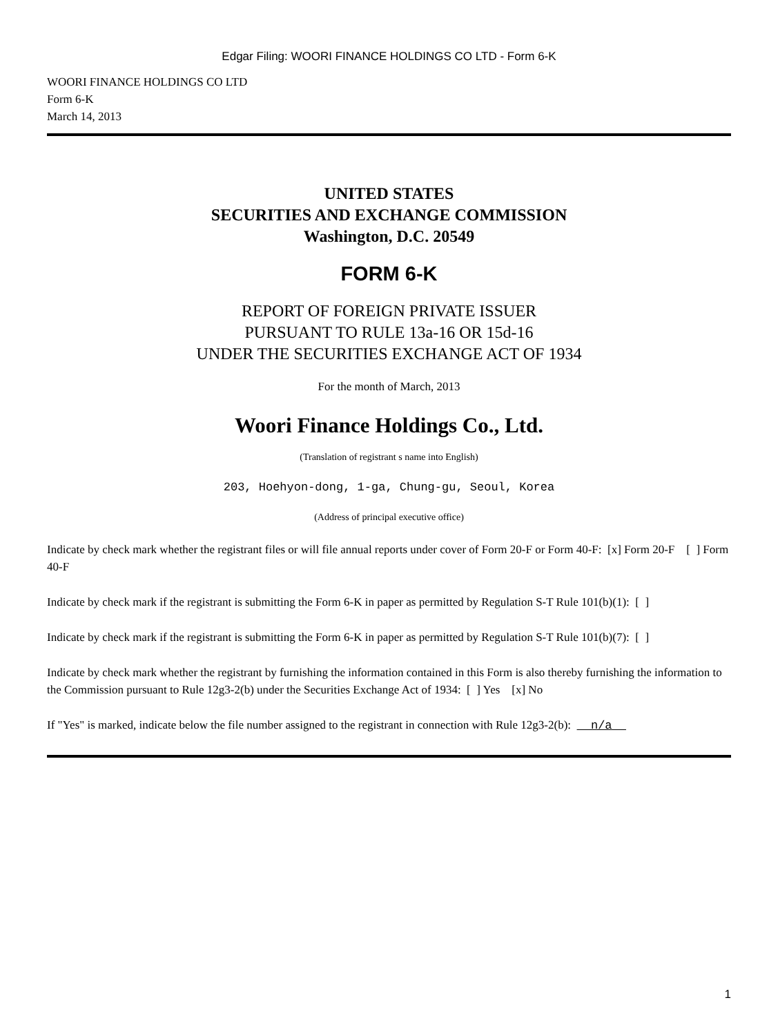Edgar Filing: WOORI FINANCE HOLDINGS CO LTD - Form 6-K
WOORI FINANCE HOLDINGS CO LTD
Form 6-K
March 14, 2013
UNITED STATES
SECURITIES AND EXCHANGE COMMISSION
Washington, D.C. 20549
FORM 6-K
REPORT OF FOREIGN PRIVATE ISSUER
PURSUANT TO RULE 13a-16 OR 15d-16
UNDER THE SECURITIES EXCHANGE ACT OF 1934
For the month of March, 2013
Woori Finance Holdings Co., Ltd.
(Translation of registrant s name into English)
203, Hoehyon-dong, 1-ga, Chung-gu, Seoul, Korea
(Address of principal executive office)
Indicate by check mark whether the registrant files or will file annual reports under cover of Form 20-F or Form 40-F: [x] Form 20-F [ ] Form 40-F
Indicate by check mark if the registrant is submitting the Form 6-K in paper as permitted by Regulation S-T Rule 101(b)(1): [ ]
Indicate by check mark if the registrant is submitting the Form 6-K in paper as permitted by Regulation S-T Rule 101(b)(7): [ ]
Indicate by check mark whether the registrant by furnishing the information contained in this Form is also thereby furnishing the information to the Commission pursuant to Rule 12g3-2(b) under the Securities Exchange Act of 1934: [ ] Yes [x] No
If "Yes" is marked, indicate below the file number assigned to the registrant in connection with Rule 12g3-2(b): n/a
1